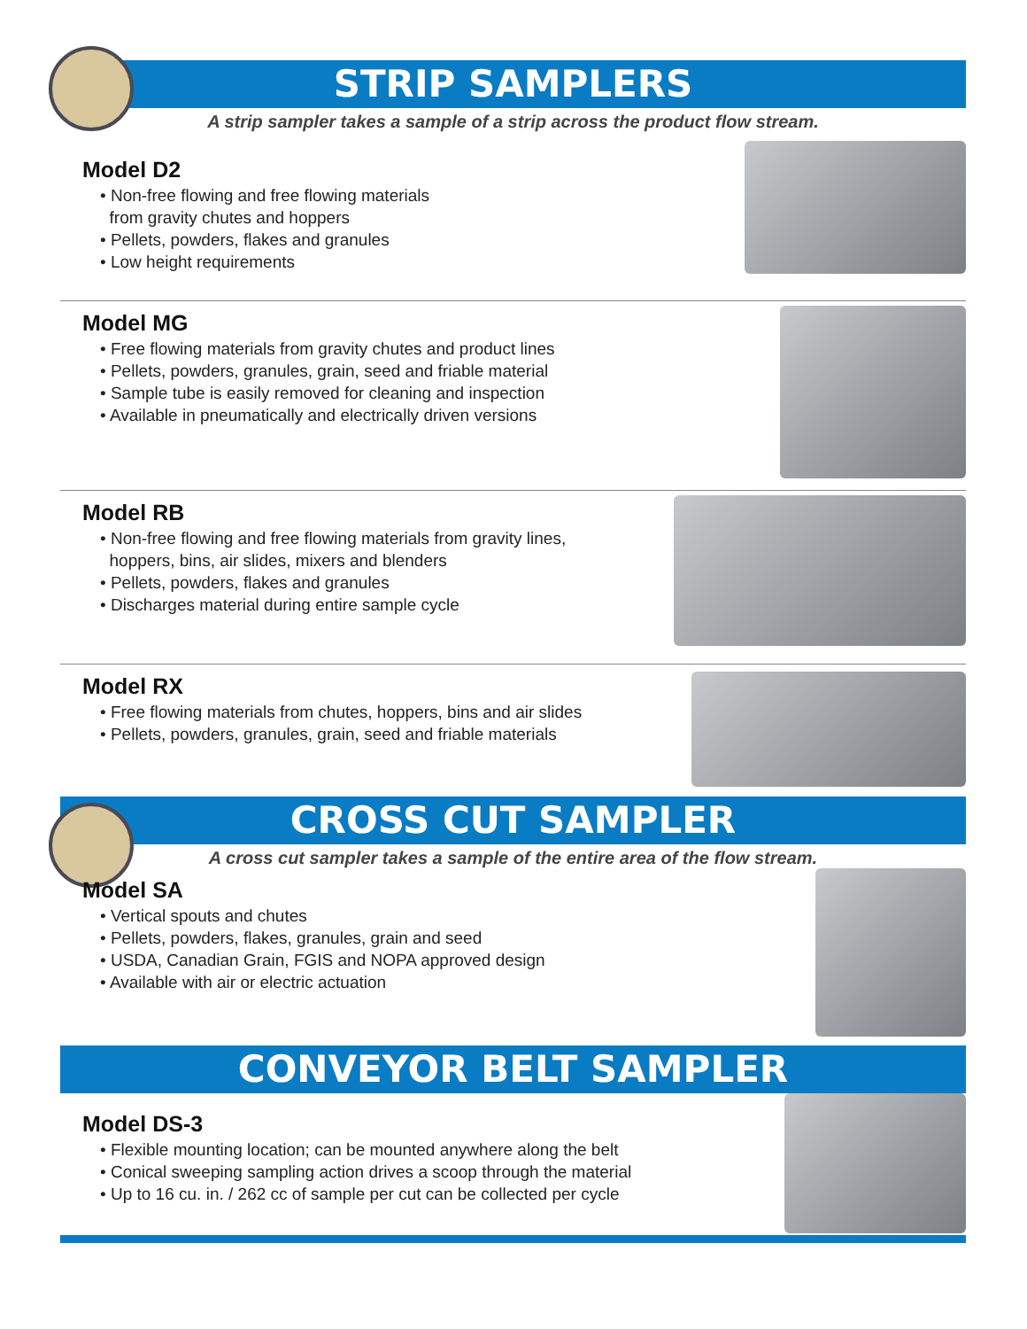STRIP SAMPLERS
A strip sampler takes a sample of a strip across the product flow stream.
Model D2
• Non-free flowing and free flowing materials
from gravity chutes and hoppers
• Pellets, powders, flakes and granules
• Low height requirements
Model MG
• Free flowing materials from gravity chutes and product lines
• Pellets, powders, granules, grain, seed and friable material
• Sample tube is easily removed for cleaning and inspection
• Available in pneumatically and electrically driven versions
Model RB
• Non-free flowing and free flowing materials from gravity lines,
hoppers, bins, air slides, mixers and blenders
• Pellets, powders, flakes and granules
• Discharges material during entire sample cycle
Model RX
• Free flowing materials from chutes, hoppers, bins and air slides
• Pellets, powders, granules, grain, seed and friable materials
CROSS CUT SAMPLER
A cross cut sampler takes a sample of the entire area of the flow stream.
Model SA
• Vertical spouts and chutes
• Pellets, powders, flakes, granules, grain and seed
• USDA, Canadian Grain, FGIS and NOPA approved design
• Available with air or electric actuation
CONVEYOR BELT SAMPLER
Model DS-3
• Flexible mounting location; can be mounted anywhere along the belt
• Conical sweeping sampling action drives a scoop through the material
• Up to 16 cu. in. / 262 cc of sample per cut can be collected per cycle